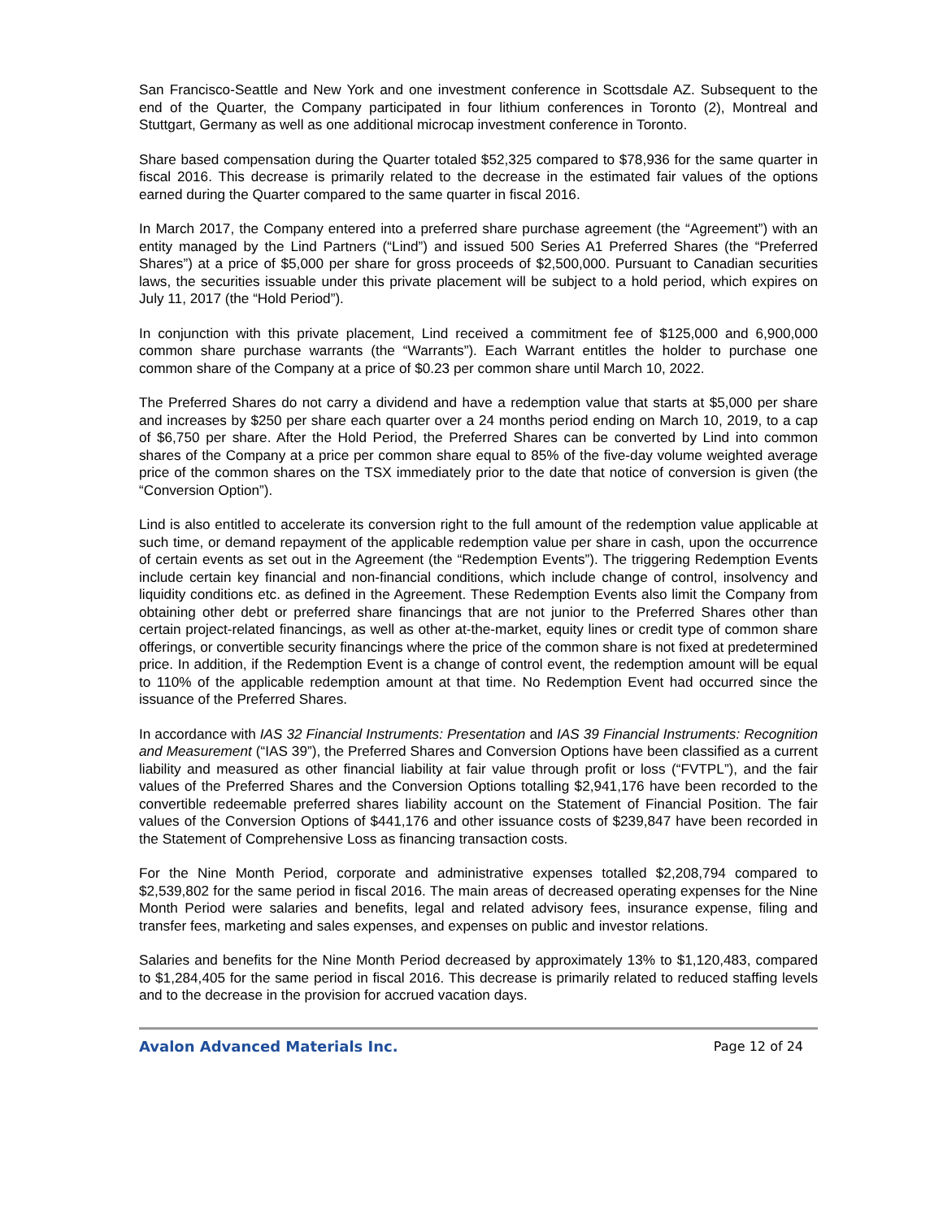San Francisco-Seattle and New York and one investment conference in Scottsdale AZ. Subsequent to the end of the Quarter, the Company participated in four lithium conferences in Toronto (2), Montreal and Stuttgart, Germany as well as one additional microcap investment conference in Toronto.
Share based compensation during the Quarter totaled $52,325 compared to $78,936 for the same quarter in fiscal 2016. This decrease is primarily related to the decrease in the estimated fair values of the options earned during the Quarter compared to the same quarter in fiscal 2016.
In March 2017, the Company entered into a preferred share purchase agreement (the “Agreement”) with an entity managed by the Lind Partners (“Lind”) and issued 500 Series A1 Preferred Shares (the “Preferred Shares”) at a price of $5,000 per share for gross proceeds of $2,500,000. Pursuant to Canadian securities laws, the securities issuable under this private placement will be subject to a hold period, which expires on July 11, 2017 (the “Hold Period”).
In conjunction with this private placement, Lind received a commitment fee of $125,000 and 6,900,000 common share purchase warrants (the “Warrants”). Each Warrant entitles the holder to purchase one common share of the Company at a price of $0.23 per common share until March 10, 2022.
The Preferred Shares do not carry a dividend and have a redemption value that starts at $5,000 per share and increases by $250 per share each quarter over a 24 months period ending on March 10, 2019, to a cap of $6,750 per share. After the Hold Period, the Preferred Shares can be converted by Lind into common shares of the Company at a price per common share equal to 85% of the five-day volume weighted average price of the common shares on the TSX immediately prior to the date that notice of conversion is given (the “Conversion Option”).
Lind is also entitled to accelerate its conversion right to the full amount of the redemption value applicable at such time, or demand repayment of the applicable redemption value per share in cash, upon the occurrence of certain events as set out in the Agreement (the “Redemption Events”). The triggering Redemption Events include certain key financial and non-financial conditions, which include change of control, insolvency and liquidity conditions etc. as defined in the Agreement. These Redemption Events also limit the Company from obtaining other debt or preferred share financings that are not junior to the Preferred Shares other than certain project-related financings, as well as other at-the-market, equity lines or credit type of common share offerings, or convertible security financings where the price of the common share is not fixed at predetermined price. In addition, if the Redemption Event is a change of control event, the redemption amount will be equal to 110% of the applicable redemption amount at that time. No Redemption Event had occurred since the issuance of the Preferred Shares.
In accordance with IAS 32 Financial Instruments: Presentation and IAS 39 Financial Instruments: Recognition and Measurement (“IAS 39”), the Preferred Shares and Conversion Options have been classified as a current liability and measured as other financial liability at fair value through profit or loss (“FVTPL”), and the fair values of the Preferred Shares and the Conversion Options totalling $2,941,176 have been recorded to the convertible redeemable preferred shares liability account on the Statement of Financial Position. The fair values of the Conversion Options of $441,176 and other issuance costs of $239,847 have been recorded in the Statement of Comprehensive Loss as financing transaction costs.
For the Nine Month Period, corporate and administrative expenses totalled $2,208,794 compared to $2,539,802 for the same period in fiscal 2016. The main areas of decreased operating expenses for the Nine Month Period were salaries and benefits, legal and related advisory fees, insurance expense, filing and transfer fees, marketing and sales expenses, and expenses on public and investor relations.
Salaries and benefits for the Nine Month Period decreased by approximately 13% to $1,120,483, compared to $1,284,405 for the same period in fiscal 2016. This decrease is primarily related to reduced staffing levels and to the decrease in the provision for accrued vacation days.
Avalon Advanced Materials Inc. Page 12 of 24